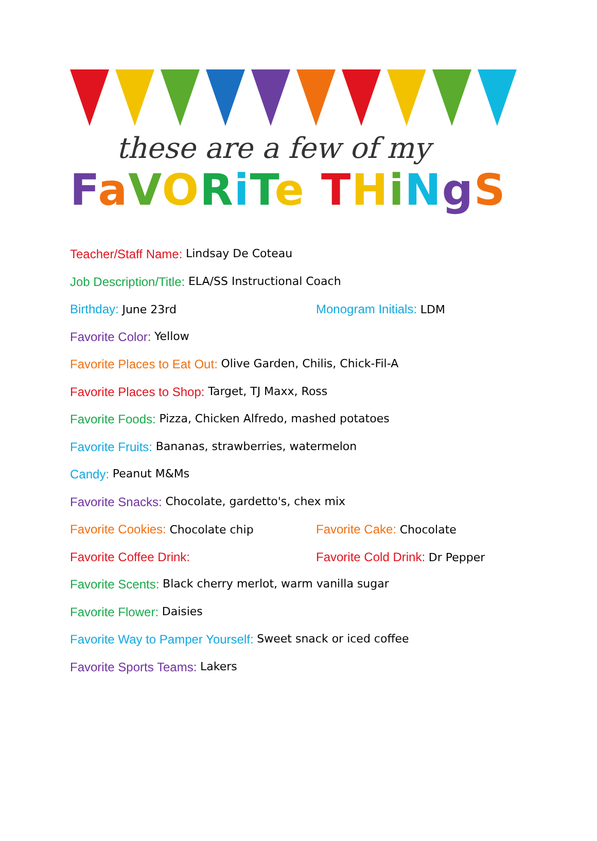these are a few of my
FaVORiTe THiNgS
Teacher/Staff Name: Lindsay De Coteau
Job Description/Title: ELA/SS Instructional Coach
Birthday: June 23rd Monogram Initials: LDM
Favorite Color: Yellow
Favorite Places to Eat Out: Olive Garden, Chilis, Chick-Fil-A
Favorite Places to Shop: Target, TJ Maxx, Ross
Favorite Foods: Pizza, Chicken Alfredo, mashed potatoes
Favorite Fruits: Bananas, strawberries, watermelon
Candy: Peanut M&Ms
Favorite Snacks: Chocolate, gardetto's, chex mix
Favorite Cookies: Chocolate chip Favorite Cake: Chocolate
Favorite Coffee Drink: Favorite Cold Drink: Dr Pepper
Favorite Scents: Black cherry merlot, warm vanilla sugar
Favorite Flower: Daisies
Favorite Way to Pamper Yourself: Sweet snack or iced coffee
Favorite Sports Teams: Lakers